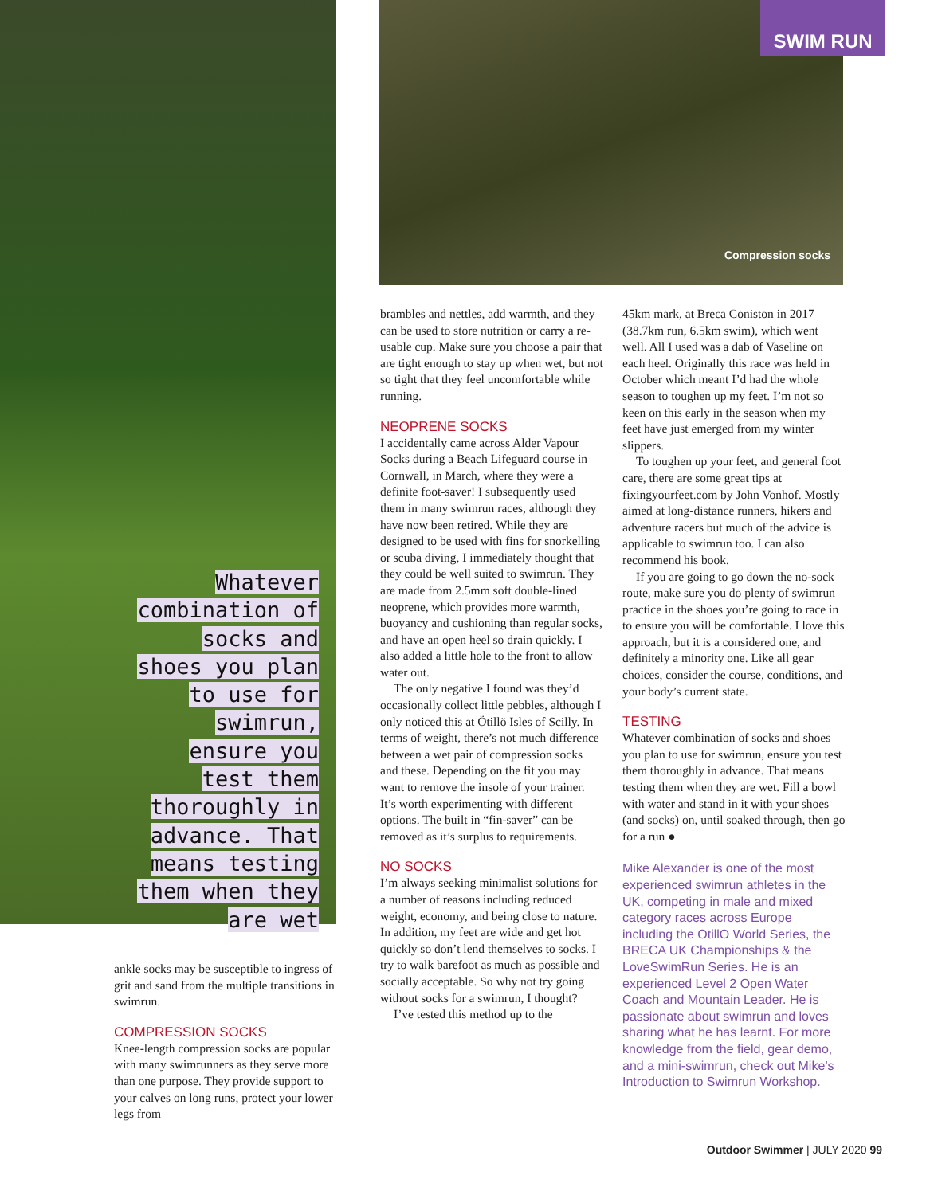SWIM RUN
Compression socks
Whatever combination of socks and shoes you plan to use for swimrun, ensure you test them thoroughly in advance. That means testing them when they are wet
ankle socks may be susceptible to ingress of grit and sand from the multiple transitions in swimrun.
COMPRESSION SOCKS
Knee-length compression socks are popular with many swimrunners as they serve more than one purpose. They provide support to your calves on long runs, protect your lower legs from
brambles and nettles, add warmth, and they can be used to store nutrition or carry a re-usable cup. Make sure you choose a pair that are tight enough to stay up when wet, but not so tight that they feel uncomfortable while running.
NEOPRENE SOCKS
I accidentally came across Alder Vapour Socks during a Beach Lifeguard course in Cornwall, in March, where they were a definite foot-saver! I subsequently used them in many swimrun races, although they have now been retired. While they are designed to be used with fins for snorkelling or scuba diving, I immediately thought that they could be well suited to swimrun. They are made from 2.5mm soft double-lined neoprene, which provides more warmth, buoyancy and cushioning than regular socks, and have an open heel so drain quickly. I also added a little hole to the front to allow water out.
The only negative I found was they’d occasionally collect little pebbles, although I only noticed this at Ötillö Isles of Scilly. In terms of weight, there’s not much difference between a wet pair of compression socks and these. Depending on the fit you may want to remove the insole of your trainer. It’s worth experimenting with different options. The built in “fin-saver” can be removed as it’s surplus to requirements.
NO SOCKS
I’m always seeking minimalist solutions for a number of reasons including reduced weight, economy, and being close to nature. In addition, my feet are wide and get hot quickly so don’t lend themselves to socks. I try to walk barefoot as much as possible and socially acceptable. So why not try going without socks for a swimrun, I thought?
I’ve tested this method up to the
45km mark, at Breca Coniston in 2017 (38.7km run, 6.5km swim), which went well. All I used was a dab of Vaseline on each heel. Originally this race was held in October which meant I’d had the whole season to toughen up my feet. I’m not so keen on this early in the season when my feet have just emerged from my winter slippers.
To toughen up your feet, and general foot care, there are some great tips at fixingyourfeet.com by John Vonhof. Mostly aimed at long-distance runners, hikers and adventure racers but much of the advice is applicable to swimrun too. I can also recommend his book.
If you are going to go down the no-sock route, make sure you do plenty of swimrun practice in the shoes you’re going to race in to ensure you will be comfortable. I love this approach, but it is a considered one, and definitely a minority one. Like all gear choices, consider the course, conditions, and your body’s current state.
TESTING
Whatever combination of socks and shoes you plan to use for swimrun, ensure you test them thoroughly in advance. That means testing them when they are wet. Fill a bowl with water and stand in it with your shoes (and socks) on, until soaked through, then go for a run ●
Mike Alexander is one of the most experienced swimrun athletes in the UK, competing in male and mixed category races across Europe including the OtillO World Series, the BRECA UK Championships & the LoveSwimRun Series. He is an experienced Level 2 Open Water Coach and Mountain Leader. He is passionate about swimrun and loves sharing what he has learnt. For more knowledge from the field, gear demo, and a mini-swimrun, check out Mike’s Introduction to Swimrun Workshop.
Outdoor Swimmer | JULY 2020 99